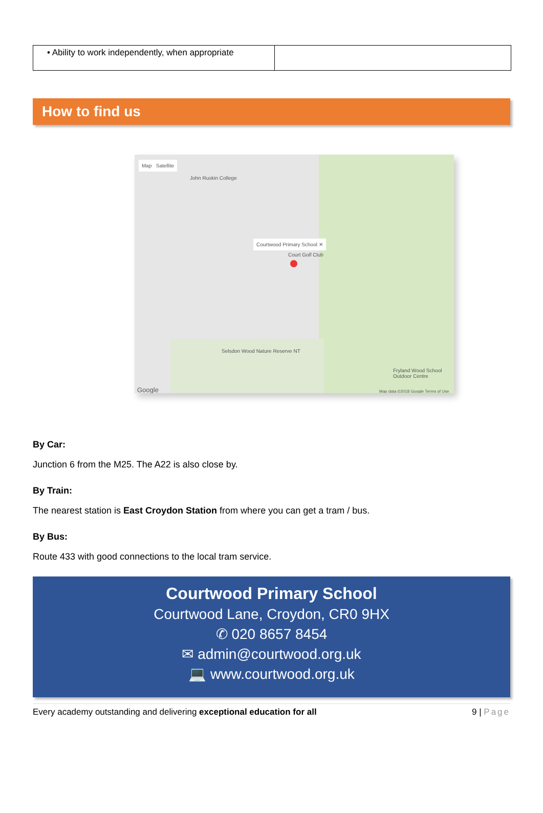| • Ability to work independently, when appropriate | |
How to find us
Map Satellite
John Ruskin College
Courtwood Primary School ✕
Court Golf Club
Selsdon Wood Nature Reserve NT
Fryland Wood School Outdoor Centre
Google
Map data ©2018 Google Terms of Use
By Car:
Junction 6 from the M25. The A22 is also close by.
By Train:
The nearest station is East Croydon Station from where you can get a tram / bus.
By Bus:
Route 433 with good connections to the local tram service.
Courtwood Primary School
Courtwood Lane, Croydon, CR0 9HX
✆ 020 8657 8454
✉ admin@courtwood.org.uk
💻 www.courtwood.org.uk
Every academy outstanding and delivering exceptional education for all 9 | Page